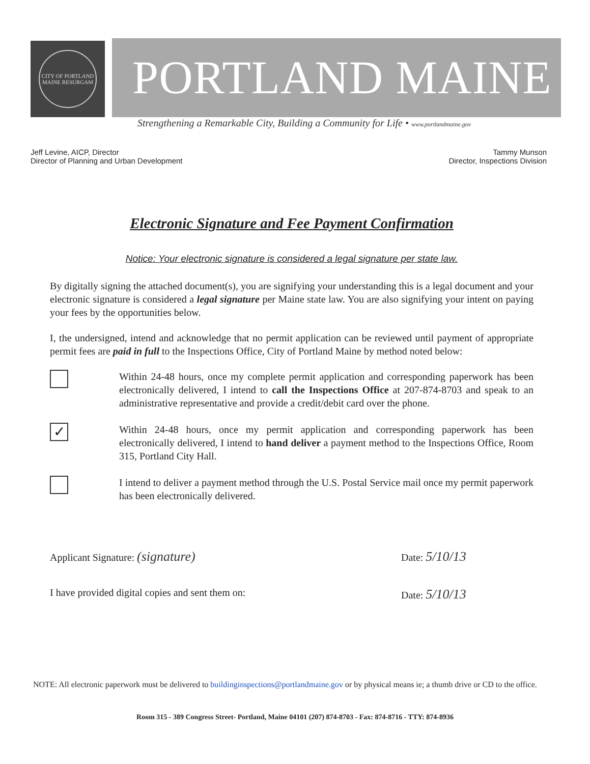CITY OF PORTLAND MAINE RESURGAM
PORTLAND MAINE
Strengthening a Remarkable City, Building a Community for Life • www.portlandmaine.gov
Jeff Levine, AICP, Director
Director of Planning and Urban Development
Tammy Munson
Director, Inspections Division
Electronic Signature and Fee Payment Confirmation
Notice: Your electronic signature is considered a legal signature per state law.
By digitally signing the attached document(s), you are signifying your understanding this is a legal document and your electronic signature is considered a legal signature per Maine state law. You are also signifying your intent on paying your fees by the opportunities below.
I, the undersigned, intend and acknowledge that no permit application can be reviewed until payment of appropriate permit fees are paid in full to the Inspections Office, City of Portland Maine by method noted below:
Within 24-48 hours, once my complete permit application and corresponding paperwork has been electronically delivered, I intend to call the Inspections Office at 207-874-8703 and speak to an administrative representative and provide a credit/debit card over the phone.
✓
Within 24-48 hours, once my permit application and corresponding paperwork has been electronically delivered, I intend to hand deliver a payment method to the Inspections Office, Room 315, Portland City Hall.
I intend to deliver a payment method through the U.S. Postal Service mail once my permit paperwork has been electronically delivered.
Applicant Signature: (signature)
Date: 5/10/13
I have provided digital copies and sent them on:
Date: 5/10/13
NOTE: All electronic paperwork must be delivered to buildinginspections@portlandmaine.gov or by physical means ie; a thumb drive or CD to the office.
Room 315 - 389 Congress Street- Portland, Maine 04101 (207) 874-8703 - Fax: 874-8716 - TTY: 874-8936